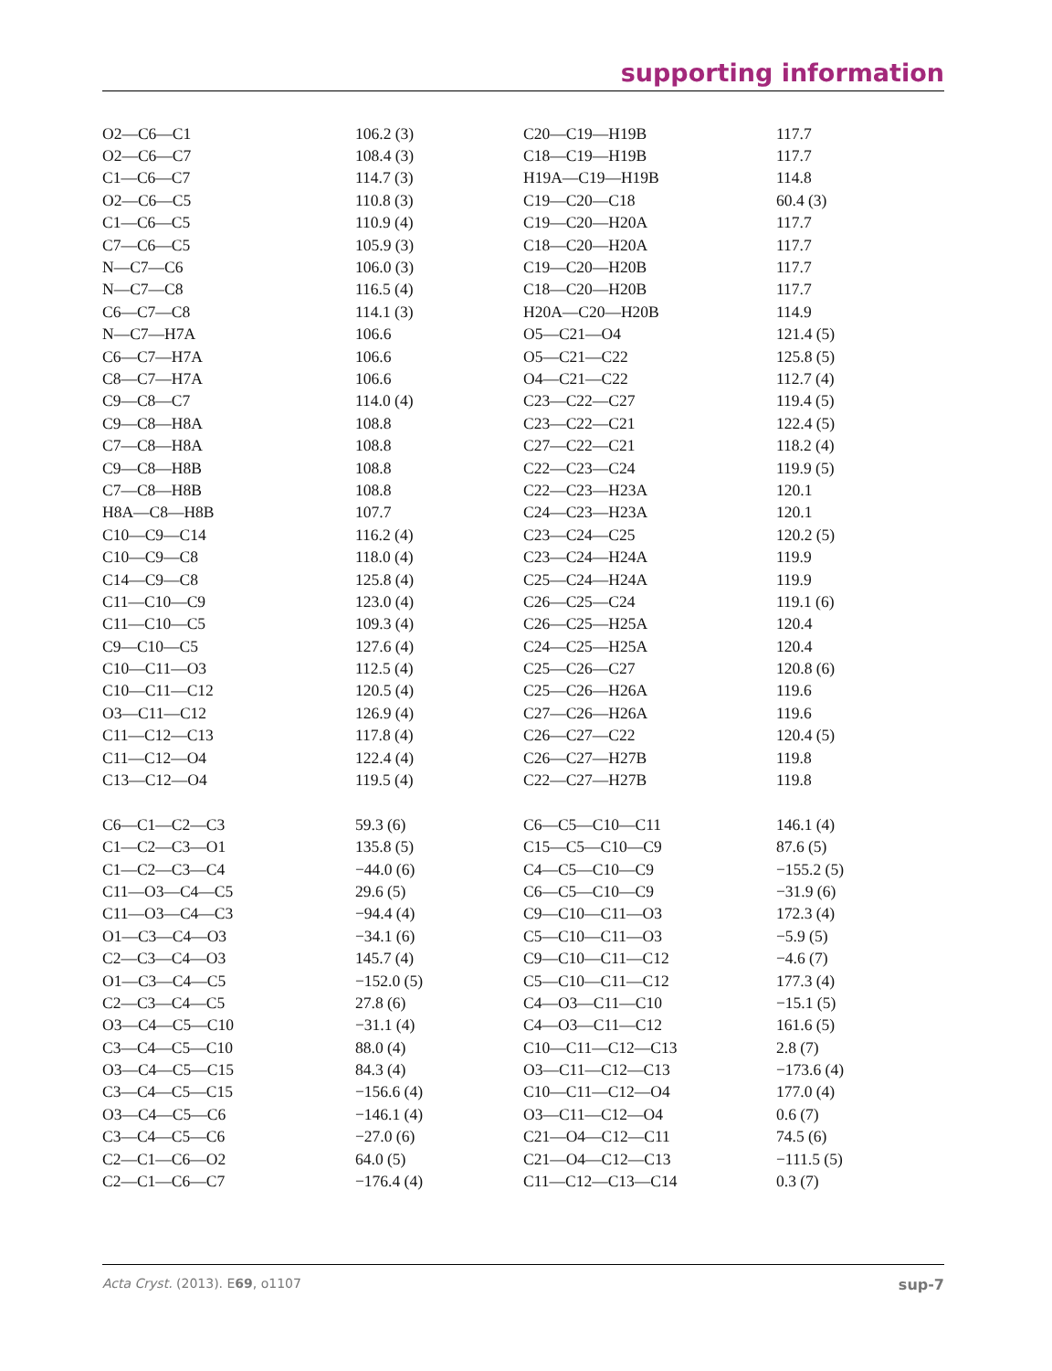supporting information
| O2—C6—C1 | 106.2 (3) | C20—C19—H19B | 117.7 |
| O2—C6—C7 | 108.4 (3) | C18—C19—H19B | 117.7 |
| C1—C6—C7 | 114.7 (3) | H19A—C19—H19B | 114.8 |
| O2—C6—C5 | 110.8 (3) | C19—C20—C18 | 60.4 (3) |
| C1—C6—C5 | 110.9 (4) | C19—C20—H20A | 117.7 |
| C7—C6—C5 | 105.9 (3) | C18—C20—H20A | 117.7 |
| N—C7—C6 | 106.0 (3) | C19—C20—H20B | 117.7 |
| N—C7—C8 | 116.5 (4) | C18—C20—H20B | 117.7 |
| C6—C7—C8 | 114.1 (3) | H20A—C20—H20B | 114.9 |
| N—C7—H7A | 106.6 | O5—C21—O4 | 121.4 (5) |
| C6—C7—H7A | 106.6 | O5—C21—C22 | 125.8 (5) |
| C8—C7—H7A | 106.6 | O4—C21—C22 | 112.7 (4) |
| C9—C8—C7 | 114.0 (4) | C23—C22—C27 | 119.4 (5) |
| C9—C8—H8A | 108.8 | C23—C22—C21 | 122.4 (5) |
| C7—C8—H8A | 108.8 | C27—C22—C21 | 118.2 (4) |
| C9—C8—H8B | 108.8 | C22—C23—C24 | 119.9 (5) |
| C7—C8—H8B | 108.8 | C22—C23—H23A | 120.1 |
| H8A—C8—H8B | 107.7 | C24—C23—H23A | 120.1 |
| C10—C9—C14 | 116.2 (4) | C23—C24—C25 | 120.2 (5) |
| C10—C9—C8 | 118.0 (4) | C23—C24—H24A | 119.9 |
| C14—C9—C8 | 125.8 (4) | C25—C24—H24A | 119.9 |
| C11—C10—C9 | 123.0 (4) | C26—C25—C24 | 119.1 (6) |
| C11—C10—C5 | 109.3 (4) | C26—C25—H25A | 120.4 |
| C9—C10—C5 | 127.6 (4) | C24—C25—H25A | 120.4 |
| C10—C11—O3 | 112.5 (4) | C25—C26—C27 | 120.8 (6) |
| C10—C11—C12 | 120.5 (4) | C25—C26—H26A | 119.6 |
| O3—C11—C12 | 126.9 (4) | C27—C26—H26A | 119.6 |
| C11—C12—C13 | 117.8 (4) | C26—C27—C22 | 120.4 (5) |
| C11—C12—O4 | 122.4 (4) | C26—C27—H27B | 119.8 |
| C13—C12—O4 | 119.5 (4) | C22—C27—H27B | 119.8 |
| C6—C1—C2—C3 | 59.3 (6) | C6—C5—C10—C11 | 146.1 (4) |
| C1—C2—C3—O1 | 135.8 (5) | C15—C5—C10—C9 | 87.6 (5) |
| C1—C2—C3—C4 | −44.0 (6) | C4—C5—C10—C9 | −155.2 (5) |
| C11—O3—C4—C5 | 29.6 (5) | C6—C5—C10—C9 | −31.9 (6) |
| C11—O3—C4—C3 | −94.4 (4) | C9—C10—C11—O3 | 172.3 (4) |
| O1—C3—C4—O3 | −34.1 (6) | C5—C10—C11—O3 | −5.9 (5) |
| C2—C3—C4—O3 | 145.7 (4) | C9—C10—C11—C12 | −4.6 (7) |
| O1—C3—C4—C5 | −152.0 (5) | C5—C10—C11—C12 | 177.3 (4) |
| C2—C3—C4—C5 | 27.8 (6) | C4—O3—C11—C10 | −15.1 (5) |
| O3—C4—C5—C10 | −31.1 (4) | C4—O3—C11—C12 | 161.6 (5) |
| C3—C4—C5—C10 | 88.0 (4) | C10—C11—C12—C13 | 2.8 (7) |
| O3—C4—C5—C15 | 84.3 (4) | O3—C11—C12—C13 | −173.6 (4) |
| C3—C4—C5—C15 | −156.6 (4) | C10—C11—C12—O4 | 177.0 (4) |
| O3—C4—C5—C6 | −146.1 (4) | O3—C11—C12—O4 | 0.6 (7) |
| C3—C4—C5—C6 | −27.0 (6) | C21—O4—C12—C11 | 74.5 (6) |
| C2—C1—C6—O2 | 64.0 (5) | C21—O4—C12—C13 | −111.5 (5) |
| C2—C1—C6—C7 | −176.4 (4) | C11—C12—C13—C14 | 0.3 (7) |
Acta Cryst. (2013). E69, o1107 sup-7